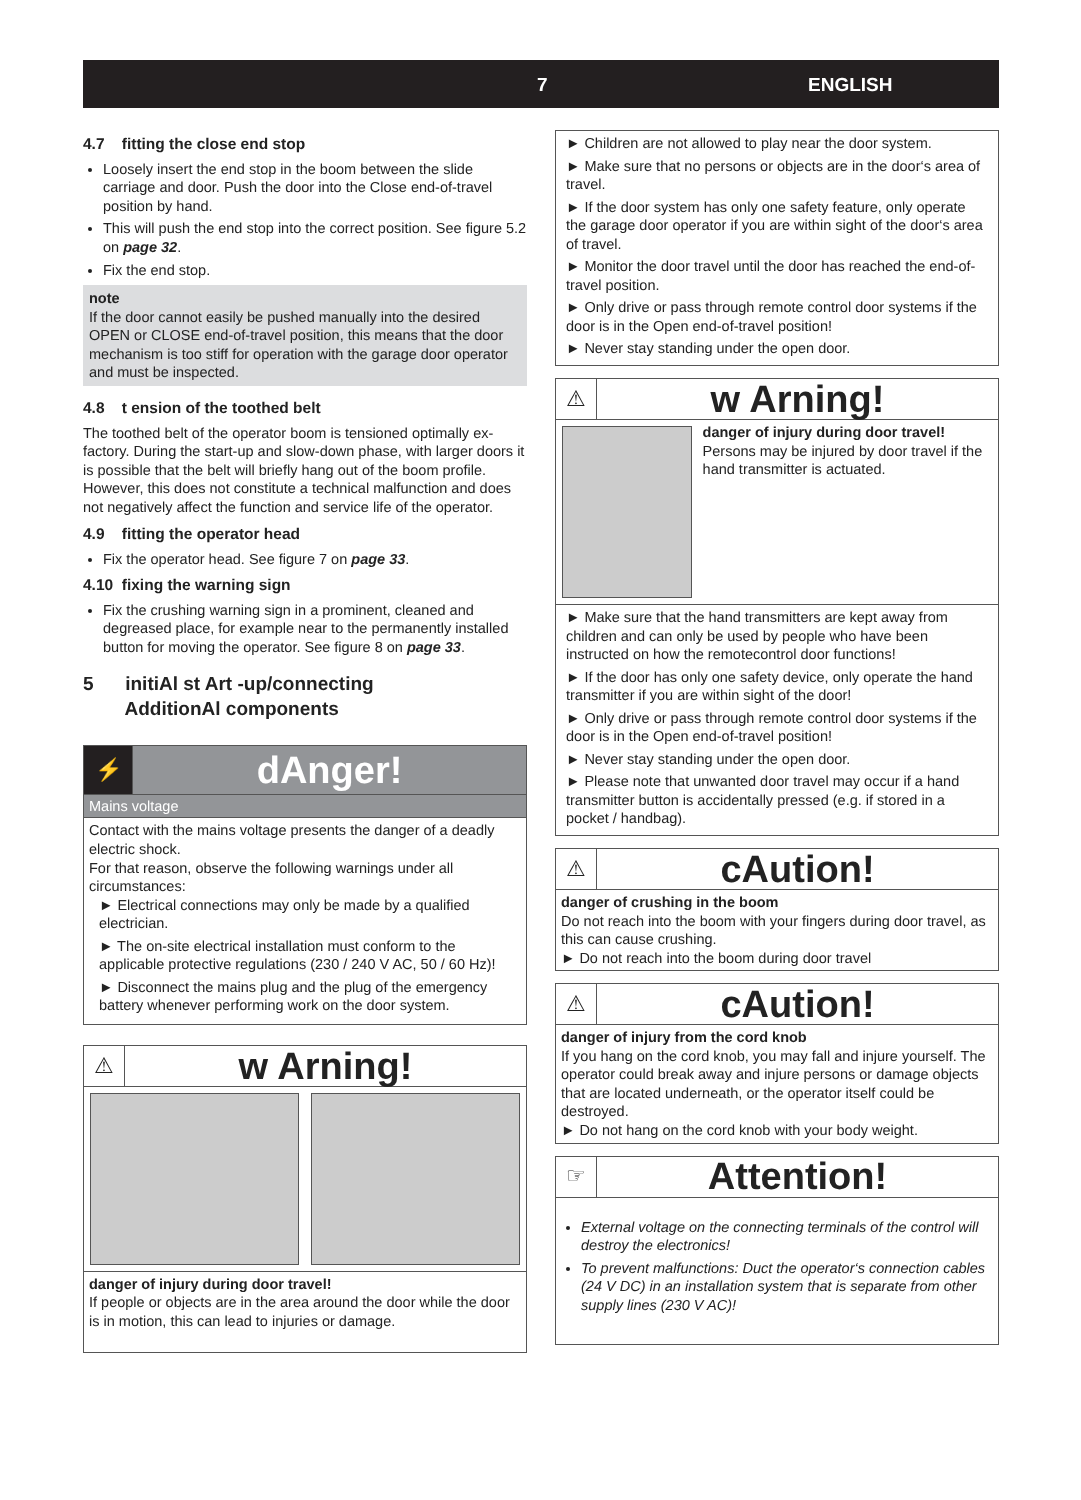7 ENGLISH
4.7 fitting the close end stop
Loosely insert the end stop in the boom between the slide carriage and door. Push the door into the Close end-of-travel position by hand.
This will push the end stop into the correct position. See figure 5.2 on page 32.
Fix the end stop.
note
If the door cannot easily be pushed manually into the desired OPEN or CLOSE end-of-travel position, this means that the door mechanism is too stiff for operation with the garage door operator and must be inspected.
4.8 t ension of the toothed belt
The toothed belt of the operator boom is tensioned optimally ex-factory. During the start-up and slow-down phase, with larger doors it is possible that the belt will briefly hang out of the boom profile. However, this does not constitute a technical malfunction and does not negatively affect the function and service life of the operator.
4.9 fitting the operator head
Fix the operator head. See figure 7 on page 33.
4.10 fixing the warning sign
Fix the crushing warning sign in a prominent, cleaned and degreased place, for example near to the permanently installed button for moving the operator. See figure 8 on page 33.
5 initiAl st Art -up/connecting
AdditionAl components
⚡
dAnger!
Mains voltage
Contact with the mains voltage presents the danger of a deadly electric shock.
For that reason, observe the following warnings under all circumstances:
► Electrical connections may only be made by a qualified electrician.
► The on-site electrical installation must conform to the applicable protective regulations (230 / 240 V AC, 50 / 60 Hz)!
► Disconnect the mains plug and the plug of the emergency battery whenever performing work on the door system.
⚠
w Arning!
danger of injury during door travel!
If people or objects are in the area around the door while the door is in motion, this can lead to injuries or damage.
► Children are not allowed to play near the door system.
► Make sure that no persons or objects are in the door‘s area of travel.
► If the door system has only one safety feature, only operate the garage door operator if you are within sight of the door‘s area of travel.
► Monitor the door travel until the door has reached the end-of-travel position.
► Only drive or pass through remote control door systems if the door is in the Open end-of-travel position!
► Never stay standing under the open door.
⚠
w Arning!
danger of injury during door travel!
Persons may be injured by door travel if the hand transmitter is actuated.
► Make sure that the hand transmitters are kept away from children and can only be used by people who have been instructed on how the remotecontrol door functions!
► If the door has only one safety device, only operate the hand transmitter if you are within sight of the door!
► Only drive or pass through remote control door systems if the door is in the Open end-of-travel position!
► Never stay standing under the open door.
► Please note that unwanted door travel may occur if a hand transmitter button is accidentally pressed (e.g. if stored in a pocket / handbag).
⚠
cAution!
danger of crushing in the boom
Do not reach into the boom with your fingers during door travel, as this can cause crushing.
► Do not reach into the boom during door travel
⚠
cAution!
danger of injury from the cord knob
If you hang on the cord knob, you may fall and injure yourself. The operator could break away and injure persons or damage objects that are located underneath, or the operator itself could be destroyed.
► Do not hang on the cord knob with your body weight.
☞
Attention!
External voltage on the connecting terminals of the control will destroy the electronics!
To prevent malfunctions: Duct the operator‘s connection cables (24 V DC) in an installation system that is separate from other supply lines (230 V AC)!